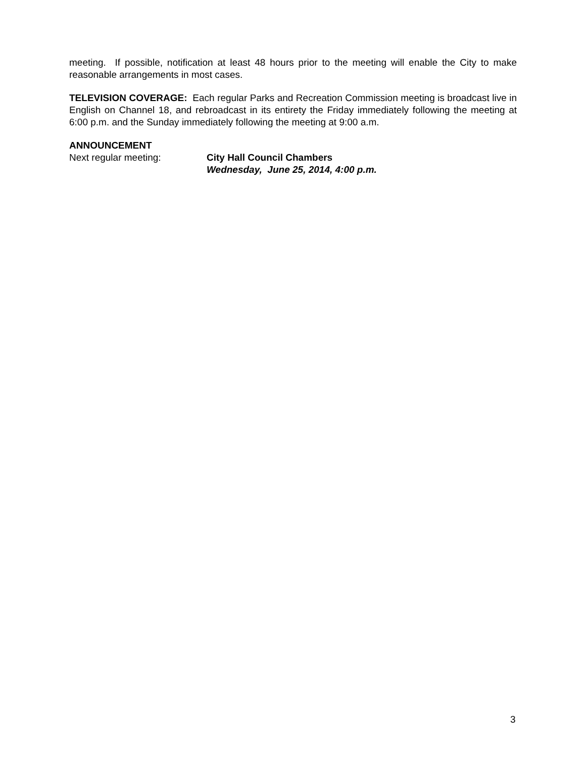meeting. If possible, notification at least 48 hours prior to the meeting will enable the City to make reasonable arrangements in most cases.
TELEVISION COVERAGE: Each regular Parks and Recreation Commission meeting is broadcast live in English on Channel 18, and rebroadcast in its entirety the Friday immediately following the meeting at 6:00 p.m. and the Sunday immediately following the meeting at 9:00 a.m.
ANNOUNCEMENT
Next regular meeting: City Hall Council Chambers
Wednesday, June 25, 2014, 4:00 p.m.
3